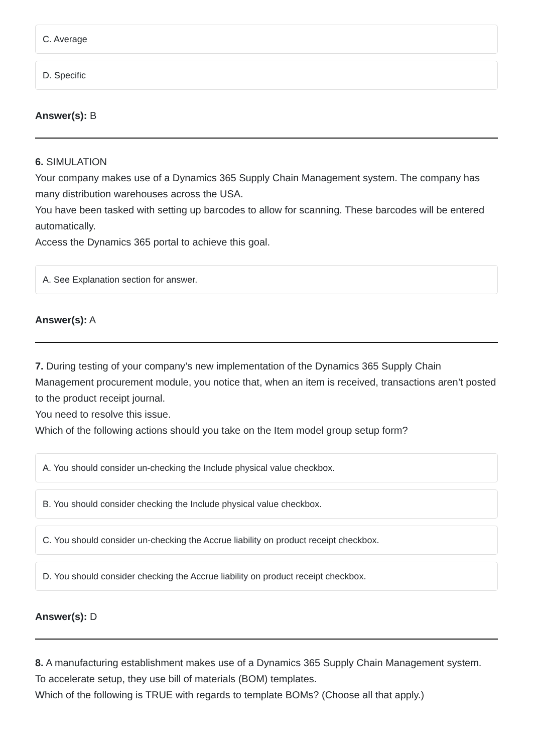C. Average
D. Specific
Answer(s): B
6. SIMULATION
Your company makes use of a Dynamics 365 Supply Chain Management system. The company has many distribution warehouses across the USA.
You have been tasked with setting up barcodes to allow for scanning. These barcodes will be entered automatically.
Access the Dynamics 365 portal to achieve this goal.
A. See Explanation section for answer.
Answer(s): A
7. During testing of your company’s new implementation of the Dynamics 365 Supply Chain Management procurement module, you notice that, when an item is received, transactions aren’t posted to the product receipt journal.
You need to resolve this issue.
Which of the following actions should you take on the Item model group setup form?
A. You should consider un-checking the Include physical value checkbox.
B. You should consider checking the Include physical value checkbox.
C. You should consider un-checking the Accrue liability on product receipt checkbox.
D. You should consider checking the Accrue liability on product receipt checkbox.
Answer(s): D
8. A manufacturing establishment makes use of a Dynamics 365 Supply Chain Management system.
To accelerate setup, they use bill of materials (BOM) templates.
Which of the following is TRUE with regards to template BOMs? (Choose all that apply.)